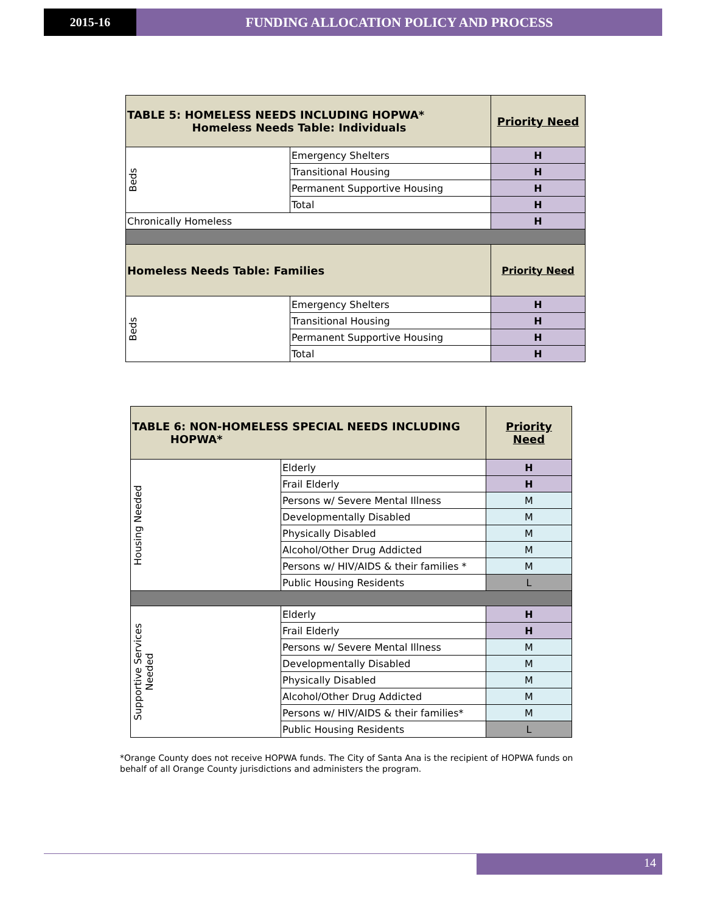2015-16 FUNDING ALLOCATION POLICY AND PROCESS
| TABLE 5: HOMELESS NEEDS INCLUDING HOPWA* Homeless Needs Table: Individuals | | Priority Need |
| Beds | Emergency Shelters | H |
| | Transitional Housing | H |
| | Permanent Supportive Housing | H |
| | Total | H |
| Chronically Homeless | | H |
| Homeless Needs Table: Families | | Priority Need |
| Beds | Emergency Shelters | H |
| | Transitional Housing | H |
| | Permanent Supportive Housing | H |
| | Total | H |
| TABLE 6: NON-HOMELESS SPECIAL NEEDS INCLUDING HOPWA* | | Priority Need |
| Housing Needed | Elderly | H |
| | Frail Elderly | H |
| | Persons w/ Severe Mental Illness | M |
| | Developmentally Disabled | M |
| | Physically Disabled | M |
| | Alcohol/Other Drug Addicted | M |
| | Persons w/ HIV/AIDS & their families * | M |
| | Public Housing Residents | L |
| Supportive Services Needed | Elderly | H |
| | Frail Elderly | H |
| | Persons w/ Severe Mental Illness | M |
| | Developmentally Disabled | M |
| | Physically Disabled | M |
| | Alcohol/Other Drug Addicted | M |
| | Persons w/ HIV/AIDS & their families* | M |
| | Public Housing Residents | L |
*Orange County does not receive HOPWA funds. The City of Santa Ana is the recipient of HOPWA funds on behalf of all Orange County jurisdictions and administers the program.
14